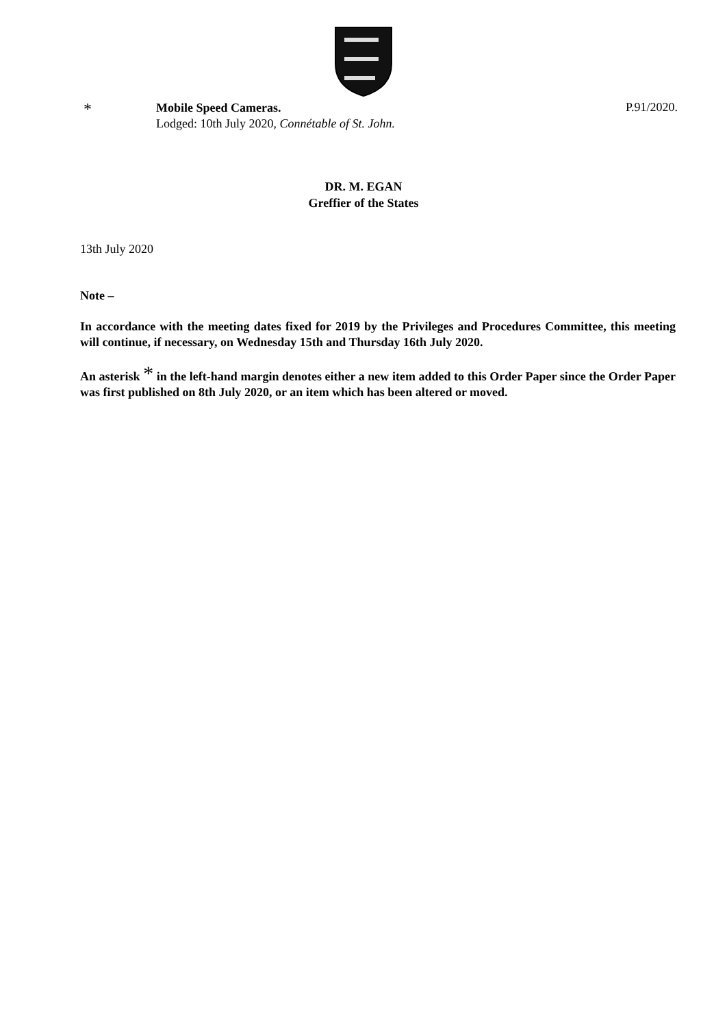*
Mobile Speed Cameras.
Lodged: 10th July 2020, Connétable of St. John.
P.91/2020.
DR. M. EGAN
Greffier of the States
13th July 2020
Note –
In accordance with the meeting dates fixed for 2019 by the Privileges and Procedures Committee, this meeting will continue, if necessary, on Wednesday 15th and Thursday 16th July 2020.
An asterisk * in the left-hand margin denotes either a new item added to this Order Paper since the Order Paper was first published on 8th July 2020, or an item which has been altered or moved.